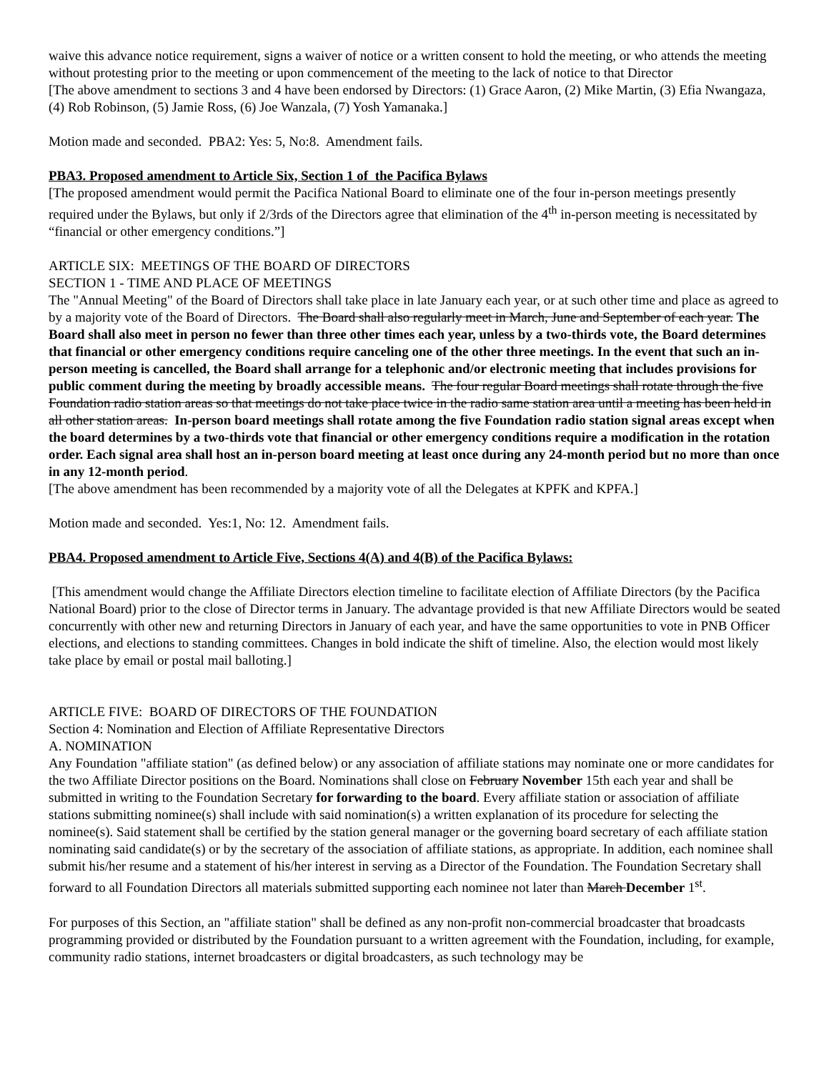waive this advance notice requirement, signs a waiver of notice or a written consent to hold the meeting, or who attends the meeting without protesting prior to the meeting or upon commencement of the meeting to the lack of notice to that Director
[The above amendment to sections 3 and 4 have been endorsed by Directors: (1) Grace Aaron, (2) Mike Martin, (3) Efia Nwangaza, (4) Rob Robinson, (5) Jamie Ross, (6) Joe Wanzala, (7) Yosh Yamanaka.]
Motion made and seconded. PBA2: Yes: 5, No:8. Amendment fails.
PBA3. Proposed amendment to Article Six, Section 1 of the Pacifica Bylaws
[The proposed amendment would permit the Pacifica National Board to eliminate one of the four in-person meetings presently required under the Bylaws, but only if 2/3rds of the Directors agree that elimination of the 4<sup>th</sup> in-person meeting is necessitated by “financial or other emergency conditions.”]
ARTICLE SIX: MEETINGS OF THE BOARD OF DIRECTORS
SECTION 1 - TIME AND PLACE OF MEETINGS
The "Annual Meeting" of the Board of Directors shall take place in late January each year, or at such other time and place as agreed to by a majority vote of the Board of Directors. The Board shall also regularly meet in March, June and September of each year. The Board shall also meet in person no fewer than three other times each year, unless by a two-thirds vote, the Board determines that financial or other emergency conditions require canceling one of the other three meetings. In the event that such an in-person meeting is cancelled, the Board shall arrange for a telephonic and/or electronic meeting that includes provisions for public comment during the meeting by broadly accessible means. The four regular Board meetings shall rotate through the five Foundation radio station areas so that meetings do not take place twice in the radio same station area until a meeting has been held in all other station areas. In-person board meetings shall rotate among the five Foundation radio station signal areas except when the board determines by a two-thirds vote that financial or other emergency conditions require a modification in the rotation order. Each signal area shall host an in-person board meeting at least once during any 24-month period but no more than once in any 12-month period.
[The above amendment has been recommended by a majority vote of all the Delegates at KPFK and KPFA.]
Motion made and seconded. Yes:1, No: 12. Amendment fails.
PBA4. Proposed amendment to Article Five, Sections 4(A) and 4(B) of the Pacifica Bylaws:
[This amendment would change the Affiliate Directors election timeline to facilitate election of Affiliate Directors (by the Pacifica National Board) prior to the close of Director terms in January. The advantage provided is that new Affiliate Directors would be seated concurrently with other new and returning Directors in January of each year, and have the same opportunities to vote in PNB Officer elections, and elections to standing committees. Changes in bold indicate the shift of timeline. Also, the election would most likely take place by email or postal mail balloting.]
ARTICLE FIVE: BOARD OF DIRECTORS OF THE FOUNDATION
Section 4: Nomination and Election of Affiliate Representative Directors
A. NOMINATION
Any Foundation "affiliate station" (as defined below) or any association of affiliate stations may nominate one or more candidates for the two Affiliate Director positions on the Board. Nominations shall close on February November 15th each year and shall be submitted in writing to the Foundation Secretary for forwarding to the board. Every affiliate station or association of affiliate stations submitting nominee(s) shall include with said nomination(s) a written explanation of its procedure for selecting the nominee(s). Said statement shall be certified by the station general manager or the governing board secretary of each affiliate station nominating said candidate(s) or by the secretary of the association of affiliate stations, as appropriate. In addition, each nominee shall submit his/her resume and a statement of his/her interest in serving as a Director of the Foundation. The Foundation Secretary shall forward to all Foundation Directors all materials submitted supporting each nominee not later than March December 1<sup>st</sup>.
For purposes of this Section, an "affiliate station" shall be defined as any non-profit non-commercial broadcaster that broadcasts programming provided or distributed by the Foundation pursuant to a written agreement with the Foundation, including, for example, community radio stations, internet broadcasters or digital broadcasters, as such technology may be